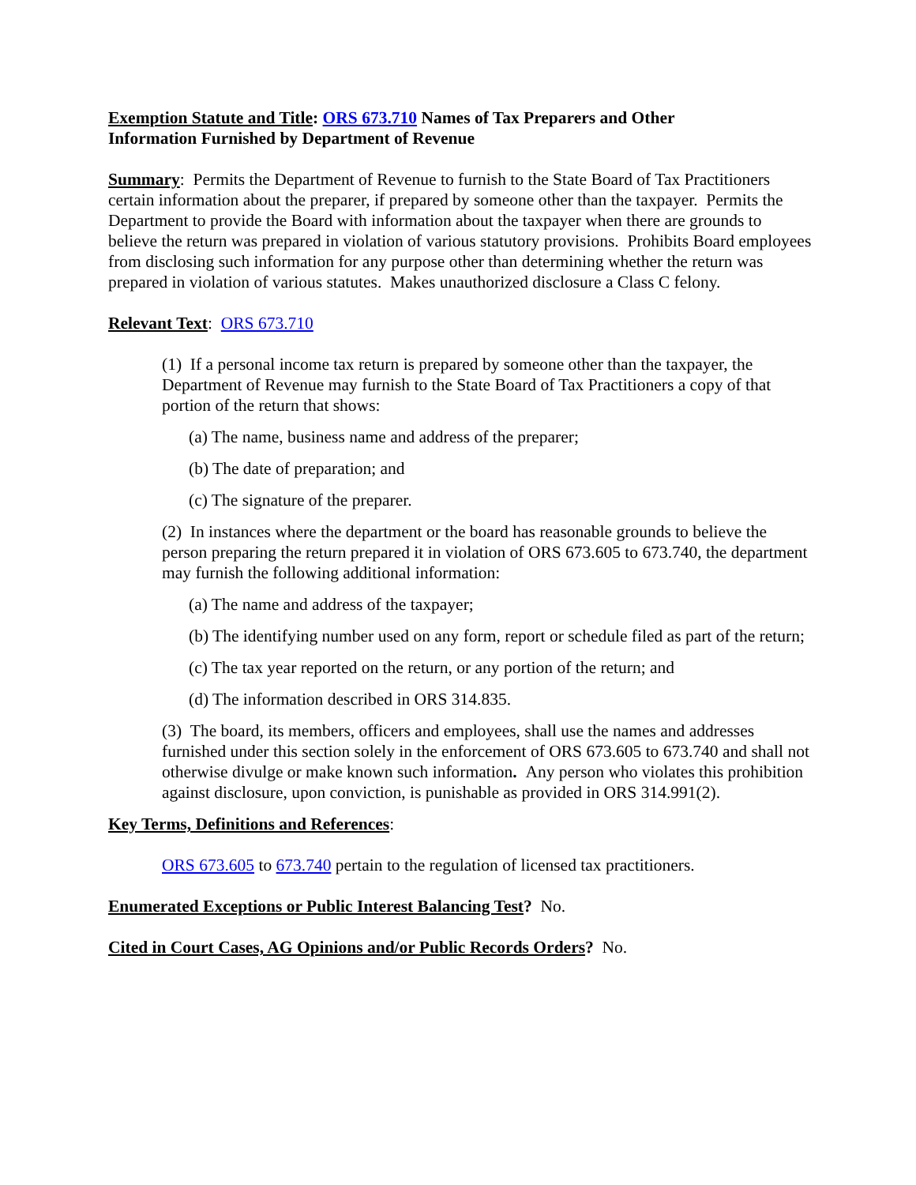Exemption Statute and Title: ORS 673.710 Names of Tax Preparers and Other
Information Furnished by Department of Revenue
Summary: Permits the Department of Revenue to furnish to the State Board of Tax Practitioners certain information about the preparer, if prepared by someone other than the taxpayer. Permits the Department to provide the Board with information about the taxpayer when there are grounds to believe the return was prepared in violation of various statutory provisions. Prohibits Board employees from disclosing such information for any purpose other than determining whether the return was prepared in violation of various statutes. Makes unauthorized disclosure a Class C felony.
Relevant Text: ORS 673.710
(1) If a personal income tax return is prepared by someone other than the taxpayer, the Department of Revenue may furnish to the State Board of Tax Practitioners a copy of that portion of the return that shows:
(a) The name, business name and address of the preparer;
(b) The date of preparation; and
(c) The signature of the preparer.
(2) In instances where the department or the board has reasonable grounds to believe the person preparing the return prepared it in violation of ORS 673.605 to 673.740, the department may furnish the following additional information:
(a) The name and address of the taxpayer;
(b) The identifying number used on any form, report or schedule filed as part of the return;
(c) The tax year reported on the return, or any portion of the return; and
(d) The information described in ORS 314.835.
(3) The board, its members, officers and employees, shall use the names and addresses furnished under this section solely in the enforcement of ORS 673.605 to 673.740 and shall not otherwise divulge or make known such information. Any person who violates this prohibition against disclosure, upon conviction, is punishable as provided in ORS 314.991(2).
Key Terms, Definitions and References:
ORS 673.605 to 673.740 pertain to the regulation of licensed tax practitioners.
Enumerated Exceptions or Public Interest Balancing Test? No.
Cited in Court Cases, AG Opinions and/or Public Records Orders? No.